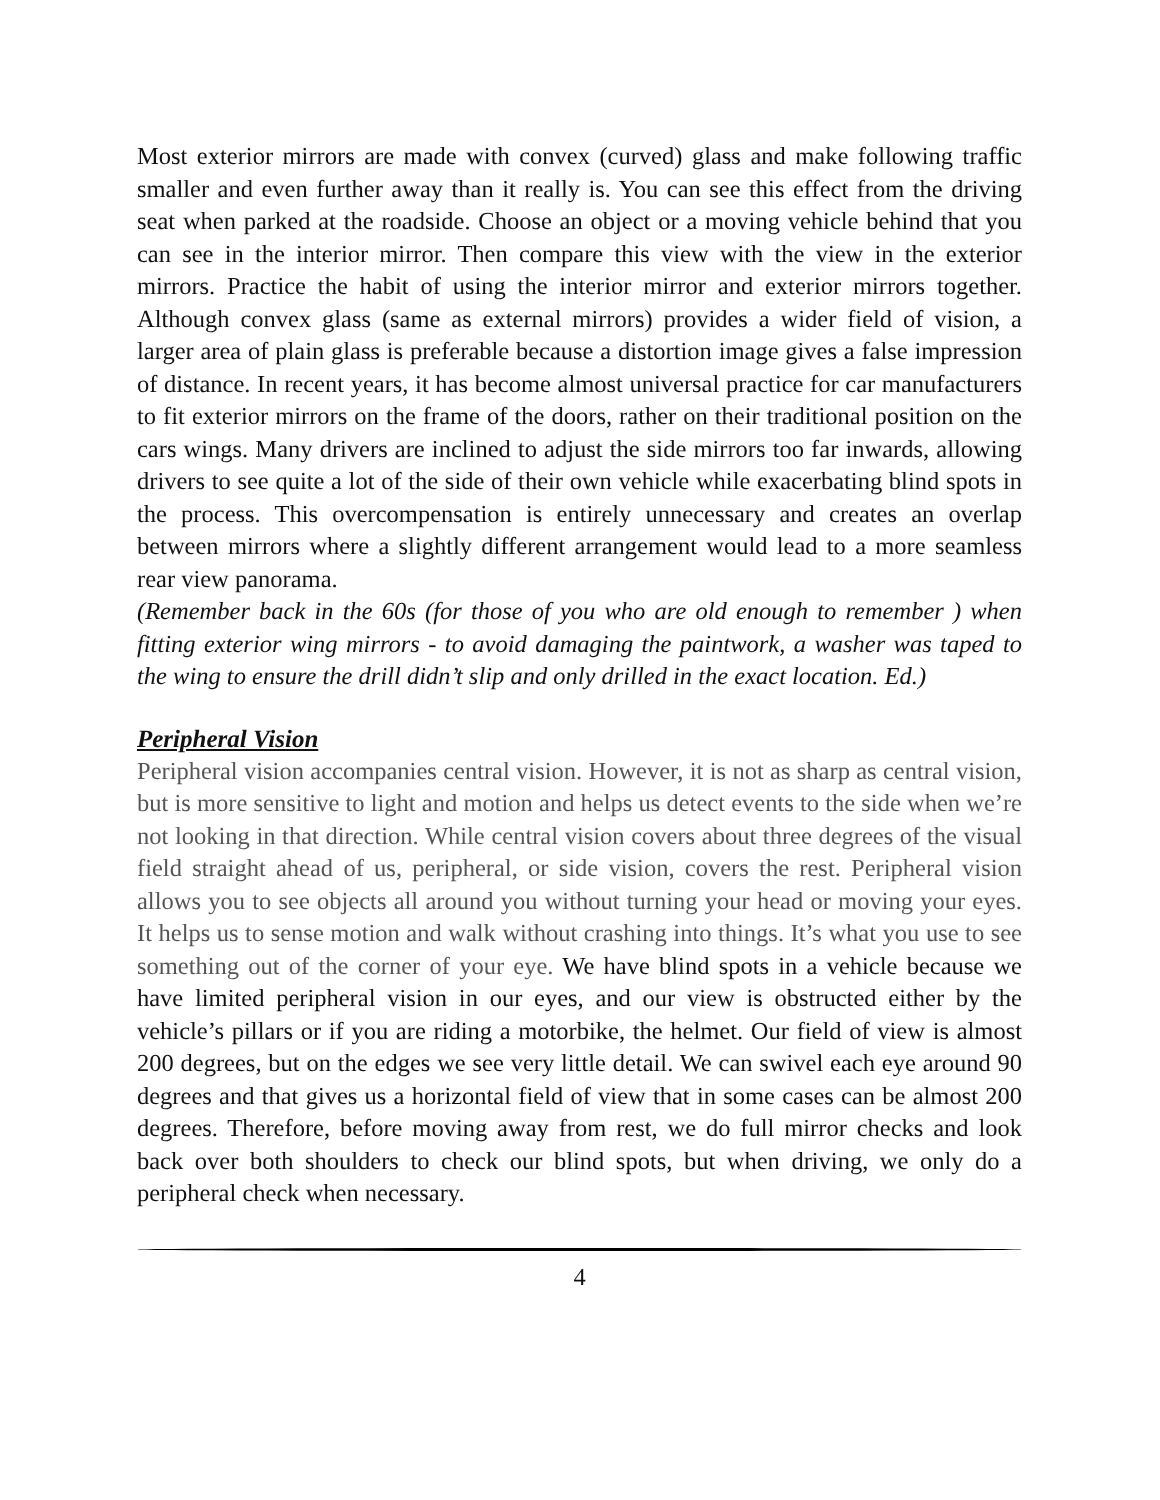Most exterior mirrors are made with convex (curved) glass and make following traffic smaller and even further away than it really is. You can see this effect from the driving seat when parked at the roadside. Choose an object or a moving vehicle behind that you can see in the interior mirror. Then compare this view with the view in the exterior mirrors. Practice the habit of using the interior mirror and exterior mirrors together. Although convex glass (same as external mirrors) provides a wider field of vision, a larger area of plain glass is preferable because a distortion image gives a false impression of distance. In recent years, it has become almost universal practice for car manufacturers to fit exterior mirrors on the frame of the doors, rather on their traditional position on the cars wings. Many drivers are inclined to adjust the side mirrors too far inwards, allowing drivers to see quite a lot of the side of their own vehicle while exacerbating blind spots in the process. This overcompensation is entirely unnecessary and creates an overlap between mirrors where a slightly different arrangement would lead to a more seamless rear view panorama.
(Remember back in the 60s (for those of you who are old enough to remember ) when fitting exterior wing mirrors - to avoid damaging the paintwork, a washer was taped to the wing to ensure the drill didn’t slip and only drilled in the exact location. Ed.)
Peripheral Vision
Peripheral vision accompanies central vision. However, it is not as sharp as central vision, but is more sensitive to light and motion and helps us detect events to the side when we’re not looking in that direction. While central vision covers about three degrees of the visual field straight ahead of us, peripheral, or side vision, covers the rest. Peripheral vision allows you to see objects all around you without turning your head or moving your eyes. It helps us to sense motion and walk without crashing into things. It’s what you use to see something out of the corner of your eye. We have blind spots in a vehicle because we have limited peripheral vision in our eyes, and our view is obstructed either by the vehicle’s pillars or if you are riding a motorbike, the helmet. Our field of view is almost 200 degrees, but on the edges we see very little detail. We can swivel each eye around 90 degrees and that gives us a horizontal field of view that in some cases can be almost 200 degrees. Therefore, before moving away from rest, we do full mirror checks and look back over both shoulders to check our blind spots, but when driving, we only do a peripheral check when necessary.
4